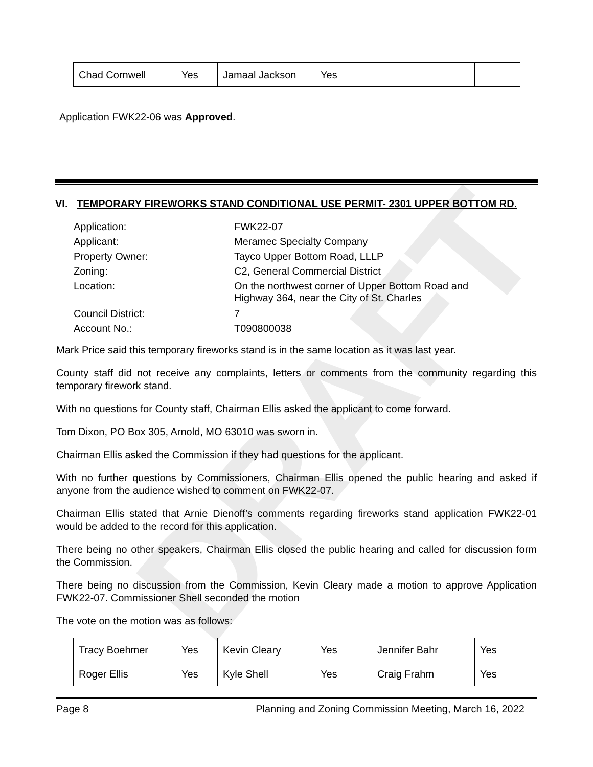DRAFT
| Chad Cornwell | Yes | Jamaal Jackson | Yes | | |
Application FWK22-06 was Approved.
VI. TEMPORARY FIREWORKS STAND CONDITIONAL USE PERMIT- 2301 UPPER BOTTOM RD.
| Application: | FWK22-07 |
| Applicant: | Meramec Specialty Company |
| Property Owner: | Tayco Upper Bottom Road, LLLP |
| Zoning: | C2, General Commercial District |
| Location: | On the northwest corner of Upper Bottom Road and Highway 364, near the City of St. Charles |
| Council District: | 7 |
| Account No.: | T090800038 |
Mark Price said this temporary fireworks stand is in the same location as it was last year.
County staff did not receive any complaints, letters or comments from the community regarding this temporary firework stand.
With no questions for County staff, Chairman Ellis asked the applicant to come forward.
Tom Dixon, PO Box 305, Arnold, MO 63010 was sworn in.
Chairman Ellis asked the Commission if they had questions for the applicant.
With no further questions by Commissioners, Chairman Ellis opened the public hearing and asked if anyone from the audience wished to comment on FWK22-07.
Chairman Ellis stated that Arnie Dienoff’s comments regarding fireworks stand application FWK22-01 would be added to the record for this application.
There being no other speakers, Chairman Ellis closed the public hearing and called for discussion form the Commission.
There being no discussion from the Commission, Kevin Cleary made a motion to approve Application FWK22-07. Commissioner Shell seconded the motion
The vote on the motion was as follows:
| Tracy Boehmer | Yes | Kevin Cleary | Yes | Jennifer Bahr | Yes |
| Roger Ellis | Yes | Kyle Shell | Yes | Craig Frahm | Yes |
Page 8 Planning and Zoning Commission Meeting, March 16, 2022